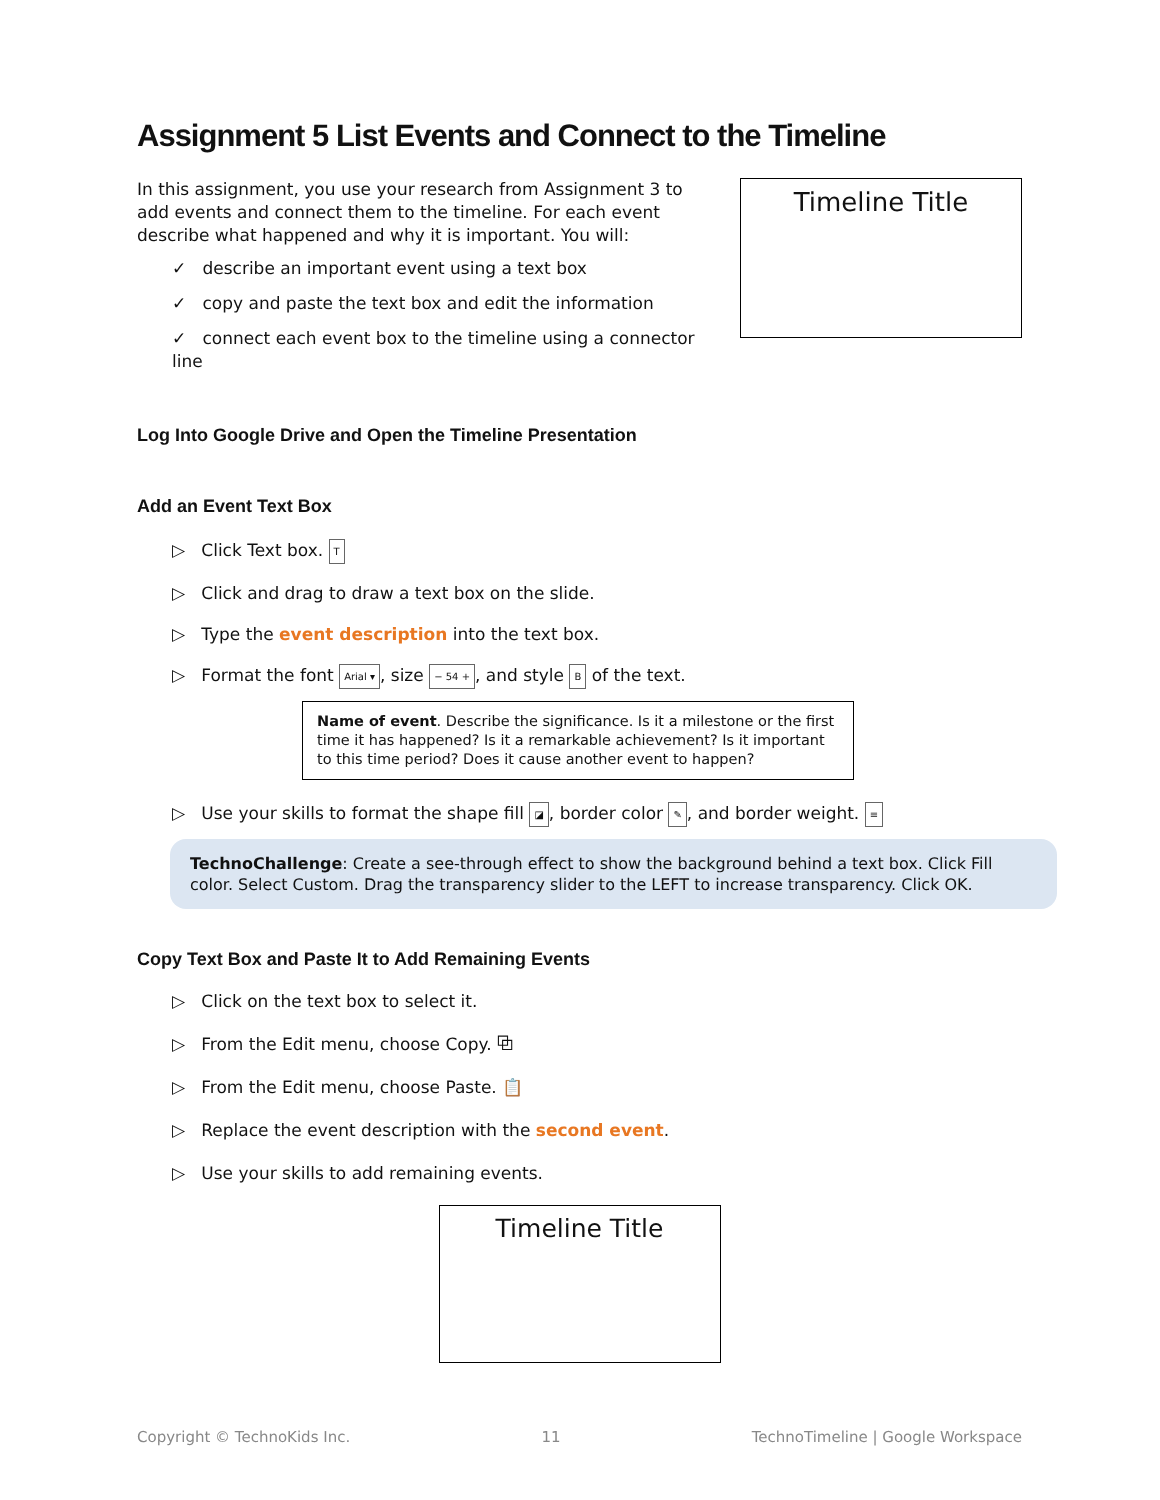Assignment 5 List Events and Connect to the Timeline
In this assignment, you use your research from Assignment 3 to add events and connect them to the timeline. For each event describe what happened and why it is important. You will:
✓ describe an important event using a text box
✓ copy and paste the text box and edit the information
✓ connect each event box to the timeline using a connector line
Timeline Title
Log Into Google Drive and Open the Timeline Presentation
Add an Event Text Box
▷ Click Text box. T
▷ Click and drag to draw a text box on the slide.
▷ Type the event description into the text box.
▷ Format the font Arial ▾, size − 54 +, and style B of the text.
Name of event. Describe the significance. Is it a milestone or the first time it has happened? Is it a remarkable achievement? Is it important to this time period? Does it cause another event to happen?
▷ Use your skills to format the shape fill ◪, border color ✎, and border weight. ≡
TechnoChallenge: Create a see-through effect to show the background behind a text box. Click Fill color. Select Custom. Drag the transparency slider to the LEFT to increase transparency. Click OK.
Copy Text Box and Paste It to Add Remaining Events
▷ Click on the text box to select it.
▷ From the Edit menu, choose Copy. ⧉
▷ From the Edit menu, choose Paste. 📋
▷ Replace the event description with the second event.
▷ Use your skills to add remaining events.
Timeline Title
Copyright © TechnoKids Inc. 11 TechnoTimeline | Google Workspace